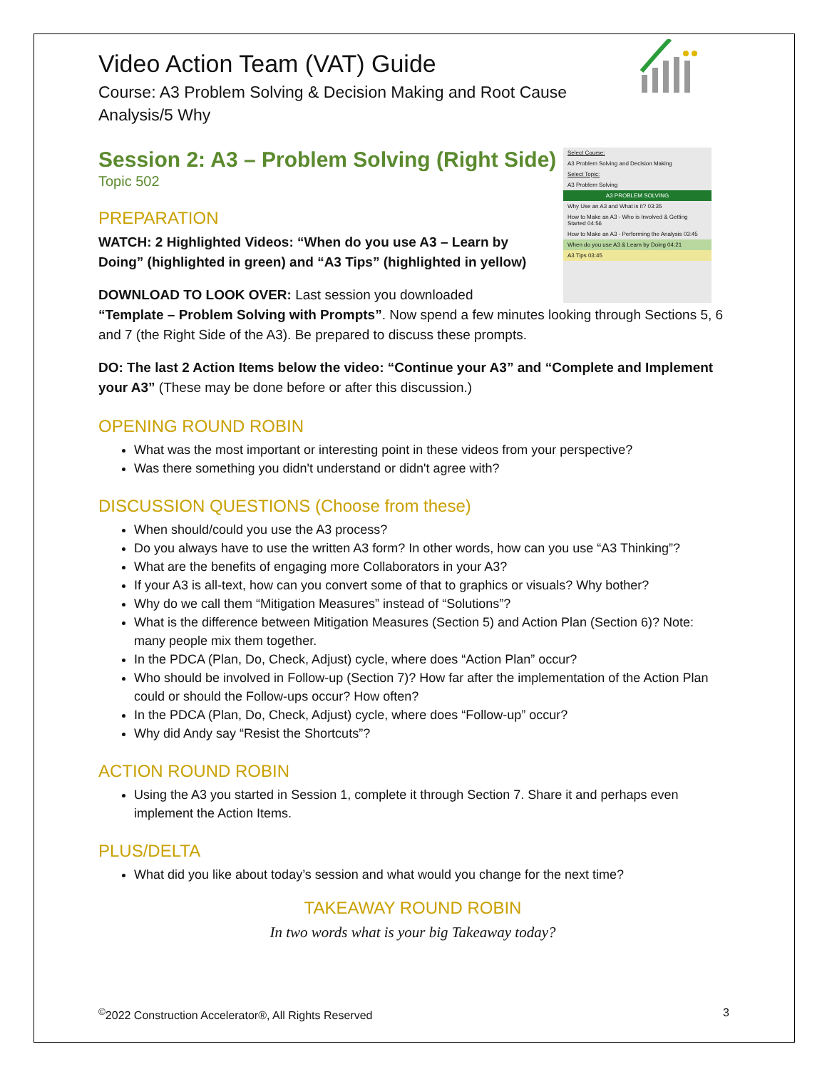Video Action Team (VAT) Guide
Course: A3 Problem Solving & Decision Making and Root Cause Analysis/5 Why
Select Course:
A3 Problem Solving and Decision Making
Select Topic:
A3 Problem Solving
A3 PROBLEM SOLVING
Why Use an A3 and What is it? 03:35
How to Make an A3 - Who is Involved & Getting Started 04:56
How to Make an A3 - Performing the Analysis 03:45
When do you use A3 & Learn by Doing 04:21
A3 Tips 03:45
Session 2: A3 – Problem Solving (Right Side)
Topic 502
PREPARATION
WATCH: 2 Highlighted Videos: “When do you use A3 – Learn by Doing” (highlighted in green) and “A3 Tips” (highlighted in yellow)
DOWNLOAD TO LOOK OVER: Last session you downloaded
“Template – Problem Solving with Prompts”. Now spend a few minutes looking through Sections 5, 6 and 7 (the Right Side of the A3). Be prepared to discuss these prompts.
DO: The last 2 Action Items below the video: “Continue your A3” and “Complete and Implement your A3” (These may be done before or after this discussion.)
OPENING ROUND ROBIN
What was the most important or interesting point in these videos from your perspective?
Was there something you didn't understand or didn't agree with?
DISCUSSION QUESTIONS (Choose from these)
When should/could you use the A3 process?
Do you always have to use the written A3 form? In other words, how can you use “A3 Thinking”?
What are the benefits of engaging more Collaborators in your A3?
If your A3 is all-text, how can you convert some of that to graphics or visuals? Why bother?
Why do we call them “Mitigation Measures” instead of “Solutions”?
What is the difference between Mitigation Measures (Section 5) and Action Plan (Section 6)? Note: many people mix them together.
In the PDCA (Plan, Do, Check, Adjust) cycle, where does “Action Plan” occur?
Who should be involved in Follow-up (Section 7)? How far after the implementation of the Action Plan could or should the Follow-ups occur? How often?
In the PDCA (Plan, Do, Check, Adjust) cycle, where does “Follow-up” occur?
Why did Andy say “Resist the Shortcuts”?
ACTION ROUND ROBIN
Using the A3 you started in Session 1, complete it through Section 7. Share it and perhaps even implement the Action Items.
PLUS/DELTA
What did you like about today’s session and what would you change for the next time?
TAKEAWAY ROUND ROBIN
In two words what is your big Takeaway today?
<sup>©</sup>2022 Construction Accelerator®, All Rights Reserved 3